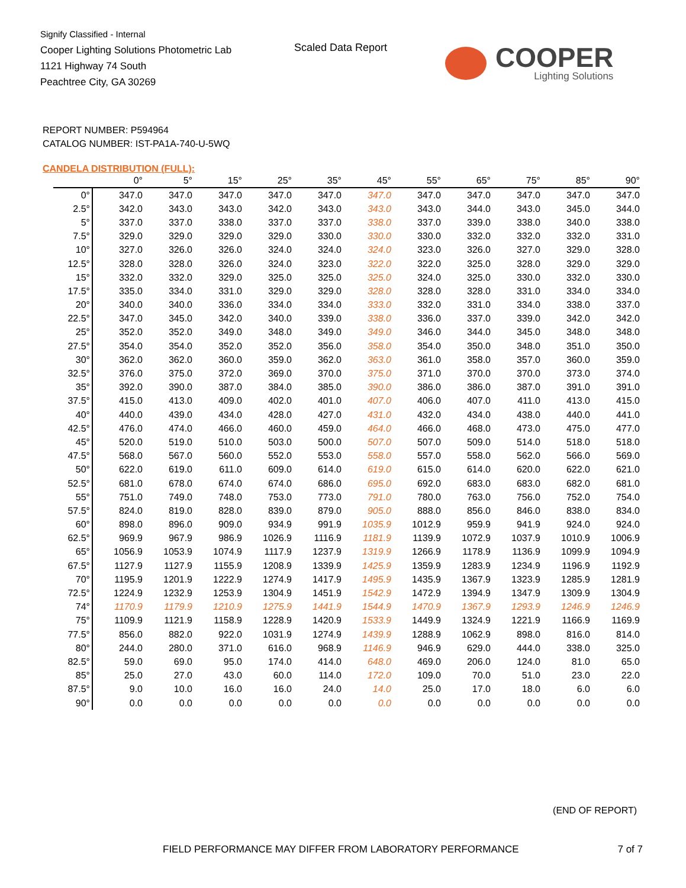Signify Classified - Internal
Cooper Lighting Solutions Photometric Lab
1121 Highway 74 South
Peachtree City, GA 30269
Scaled Data Report
COOPER
Lighting Solutions
REPORT NUMBER: P594964
CATALOG NUMBER: IST-PA1A-740-U-5WQ
CANDELA DISTRIBUTION (FULL):
| | 0° | 5° | 15° | 25° | 35° | 45° | 55° | 65° | 75° | 85° | 90° |
| --- | --- | --- | --- | --- | --- | --- | --- | --- | --- | --- | --- |
| 0° | 347.0 | 347.0 | 347.0 | 347.0 | 347.0 | 347.0 | 347.0 | 347.0 | 347.0 | 347.0 | 347.0 |
| 2.5° | 342.0 | 343.0 | 343.0 | 342.0 | 343.0 | 343.0 | 343.0 | 344.0 | 343.0 | 345.0 | 344.0 |
| 5° | 337.0 | 337.0 | 338.0 | 337.0 | 337.0 | 338.0 | 337.0 | 339.0 | 338.0 | 340.0 | 338.0 |
| 7.5° | 329.0 | 329.0 | 329.0 | 329.0 | 330.0 | 330.0 | 330.0 | 332.0 | 332.0 | 332.0 | 331.0 |
| 10° | 327.0 | 326.0 | 326.0 | 324.0 | 324.0 | 324.0 | 323.0 | 326.0 | 327.0 | 329.0 | 328.0 |
| 12.5° | 328.0 | 328.0 | 326.0 | 324.0 | 323.0 | 322.0 | 322.0 | 325.0 | 328.0 | 329.0 | 329.0 |
| 15° | 332.0 | 332.0 | 329.0 | 325.0 | 325.0 | 325.0 | 324.0 | 325.0 | 330.0 | 332.0 | 330.0 |
| 17.5° | 335.0 | 334.0 | 331.0 | 329.0 | 329.0 | 328.0 | 328.0 | 328.0 | 331.0 | 334.0 | 334.0 |
| 20° | 340.0 | 340.0 | 336.0 | 334.0 | 334.0 | 333.0 | 332.0 | 331.0 | 334.0 | 338.0 | 337.0 |
| 22.5° | 347.0 | 345.0 | 342.0 | 340.0 | 339.0 | 338.0 | 336.0 | 337.0 | 339.0 | 342.0 | 342.0 |
| 25° | 352.0 | 352.0 | 349.0 | 348.0 | 349.0 | 349.0 | 346.0 | 344.0 | 345.0 | 348.0 | 348.0 |
| 27.5° | 354.0 | 354.0 | 352.0 | 352.0 | 356.0 | 358.0 | 354.0 | 350.0 | 348.0 | 351.0 | 350.0 |
| 30° | 362.0 | 362.0 | 360.0 | 359.0 | 362.0 | 363.0 | 361.0 | 358.0 | 357.0 | 360.0 | 359.0 |
| 32.5° | 376.0 | 375.0 | 372.0 | 369.0 | 370.0 | 375.0 | 371.0 | 370.0 | 370.0 | 373.0 | 374.0 |
| 35° | 392.0 | 390.0 | 387.0 | 384.0 | 385.0 | 390.0 | 386.0 | 386.0 | 387.0 | 391.0 | 391.0 |
| 37.5° | 415.0 | 413.0 | 409.0 | 402.0 | 401.0 | 407.0 | 406.0 | 407.0 | 411.0 | 413.0 | 415.0 |
| 40° | 440.0 | 439.0 | 434.0 | 428.0 | 427.0 | 431.0 | 432.0 | 434.0 | 438.0 | 440.0 | 441.0 |
| 42.5° | 476.0 | 474.0 | 466.0 | 460.0 | 459.0 | 464.0 | 466.0 | 468.0 | 473.0 | 475.0 | 477.0 |
| 45° | 520.0 | 519.0 | 510.0 | 503.0 | 500.0 | 507.0 | 507.0 | 509.0 | 514.0 | 518.0 | 518.0 |
| 47.5° | 568.0 | 567.0 | 560.0 | 552.0 | 553.0 | 558.0 | 557.0 | 558.0 | 562.0 | 566.0 | 569.0 |
| 50° | 622.0 | 619.0 | 611.0 | 609.0 | 614.0 | 619.0 | 615.0 | 614.0 | 620.0 | 622.0 | 621.0 |
| 52.5° | 681.0 | 678.0 | 674.0 | 674.0 | 686.0 | 695.0 | 692.0 | 683.0 | 683.0 | 682.0 | 681.0 |
| 55° | 751.0 | 749.0 | 748.0 | 753.0 | 773.0 | 791.0 | 780.0 | 763.0 | 756.0 | 752.0 | 754.0 |
| 57.5° | 824.0 | 819.0 | 828.0 | 839.0 | 879.0 | 905.0 | 888.0 | 856.0 | 846.0 | 838.0 | 834.0 |
| 60° | 898.0 | 896.0 | 909.0 | 934.9 | 991.9 | 1035.9 | 1012.9 | 959.9 | 941.9 | 924.0 | 924.0 |
| 62.5° | 969.9 | 967.9 | 986.9 | 1026.9 | 1116.9 | 1181.9 | 1139.9 | 1072.9 | 1037.9 | 1010.9 | 1006.9 |
| 65° | 1056.9 | 1053.9 | 1074.9 | 1117.9 | 1237.9 | 1319.9 | 1266.9 | 1178.9 | 1136.9 | 1099.9 | 1094.9 |
| 67.5° | 1127.9 | 1127.9 | 1155.9 | 1208.9 | 1339.9 | 1425.9 | 1359.9 | 1283.9 | 1234.9 | 1196.9 | 1192.9 |
| 70° | 1195.9 | 1201.9 | 1222.9 | 1274.9 | 1417.9 | 1495.9 | 1435.9 | 1367.9 | 1323.9 | 1285.9 | 1281.9 |
| 72.5° | 1224.9 | 1232.9 | 1253.9 | 1304.9 | 1451.9 | 1542.9 | 1472.9 | 1394.9 | 1347.9 | 1309.9 | 1304.9 |
| 74° | 1170.9 | 1179.9 | 1210.9 | 1275.9 | 1441.9 | 1544.9 | 1470.9 | 1367.9 | 1293.9 | 1246.9 | 1246.9 |
| 75° | 1109.9 | 1121.9 | 1158.9 | 1228.9 | 1420.9 | 1533.9 | 1449.9 | 1324.9 | 1221.9 | 1166.9 | 1169.9 |
| 77.5° | 856.0 | 882.0 | 922.0 | 1031.9 | 1274.9 | 1439.9 | 1288.9 | 1062.9 | 898.0 | 816.0 | 814.0 |
| 80° | 244.0 | 280.0 | 371.0 | 616.0 | 968.9 | 1146.9 | 946.9 | 629.0 | 444.0 | 338.0 | 325.0 |
| 82.5° | 59.0 | 69.0 | 95.0 | 174.0 | 414.0 | 648.0 | 469.0 | 206.0 | 124.0 | 81.0 | 65.0 |
| 85° | 25.0 | 27.0 | 43.0 | 60.0 | 114.0 | 172.0 | 109.0 | 70.0 | 51.0 | 23.0 | 22.0 |
| 87.5° | 9.0 | 10.0 | 16.0 | 16.0 | 24.0 | 14.0 | 25.0 | 17.0 | 18.0 | 6.0 | 6.0 |
| 90° | 0.0 | 0.0 | 0.0 | 0.0 | 0.0 | 0.0 | 0.0 | 0.0 | 0.0 | 0.0 | 0.0 |
(END OF REPORT)
FIELD PERFORMANCE MAY DIFFER FROM LABORATORY PERFORMANCE
7 of 7